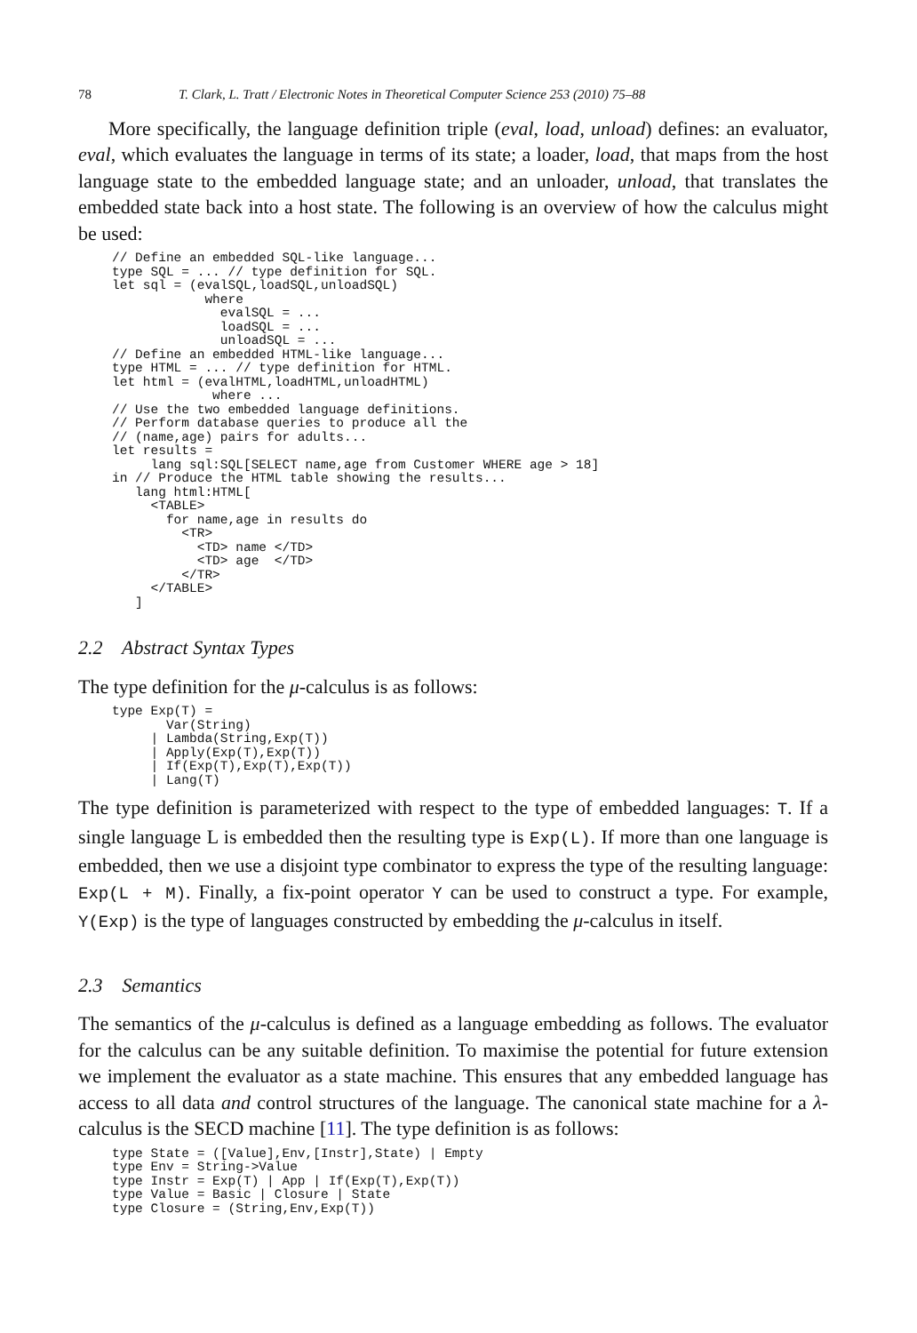78 T. Clark, L. Tratt / Electronic Notes in Theoretical Computer Science 253 (2010) 75–88
More specifically, the language definition triple (eval, load, unload) defines: an evaluator, eval, which evaluates the language in terms of its state; a loader, load, that maps from the host language state to the embedded language state; and an unloader, unload, that translates the embedded state back into a host state. The following is an overview of how the calculus might be used:
// Define an embedded SQL-like language...
type SQL = ... // type definition for SQL.
let sql = (evalSQL,loadSQL,unloadSQL)
            where
              evalSQL = ...
              loadSQL = ...
              unloadSQL = ...
// Define an embedded HTML-like language...
type HTML = ... // type definition for HTML.
let html = (evalHTML,loadHTML,unloadHTML)
             where ...
// Use the two embedded language definitions.
// Perform database queries to produce all the
// (name,age) pairs for adults...
let results =
     lang sql:SQL[SELECT name,age from Customer WHERE age > 18]
in // Produce the HTML table showing the results...
   lang html:HTML[
     <TABLE>
       for name,age in results do
         <TR>
           <TD> name </TD>
           <TD> age  </TD>
         </TR>
     </TABLE>
   ]
2.2 Abstract Syntax Types
The type definition for the μ-calculus is as follows:
type Exp(T) =
       Var(String)
     | Lambda(String,Exp(T))
     | Apply(Exp(T),Exp(T))
     | If(Exp(T),Exp(T),Exp(T))
     | Lang(T)
The type definition is parameterized with respect to the type of embedded languages: T. If a single language L is embedded then the resulting type is Exp(L). If more than one language is embedded, then we use a disjoint type combinator to express the type of the resulting language: Exp(L + M). Finally, a fix-point operator Y can be used to construct a type. For example, Y(Exp) is the type of languages constructed by embedding the μ-calculus in itself.
2.3 Semantics
The semantics of the μ-calculus is defined as a language embedding as follows. The evaluator for the calculus can be any suitable definition. To maximise the potential for future extension we implement the evaluator as a state machine. This ensures that any embedded language has access to all data and control structures of the language. The canonical state machine for a λ-calculus is the SECD machine [11]. The type definition is as follows:
type State = ([Value],Env,[Instr],State) | Empty
type Env = String->Value
type Instr = Exp(T) | App | If(Exp(T),Exp(T))
type Value = Basic | Closure | State
type Closure = (String,Env,Exp(T))